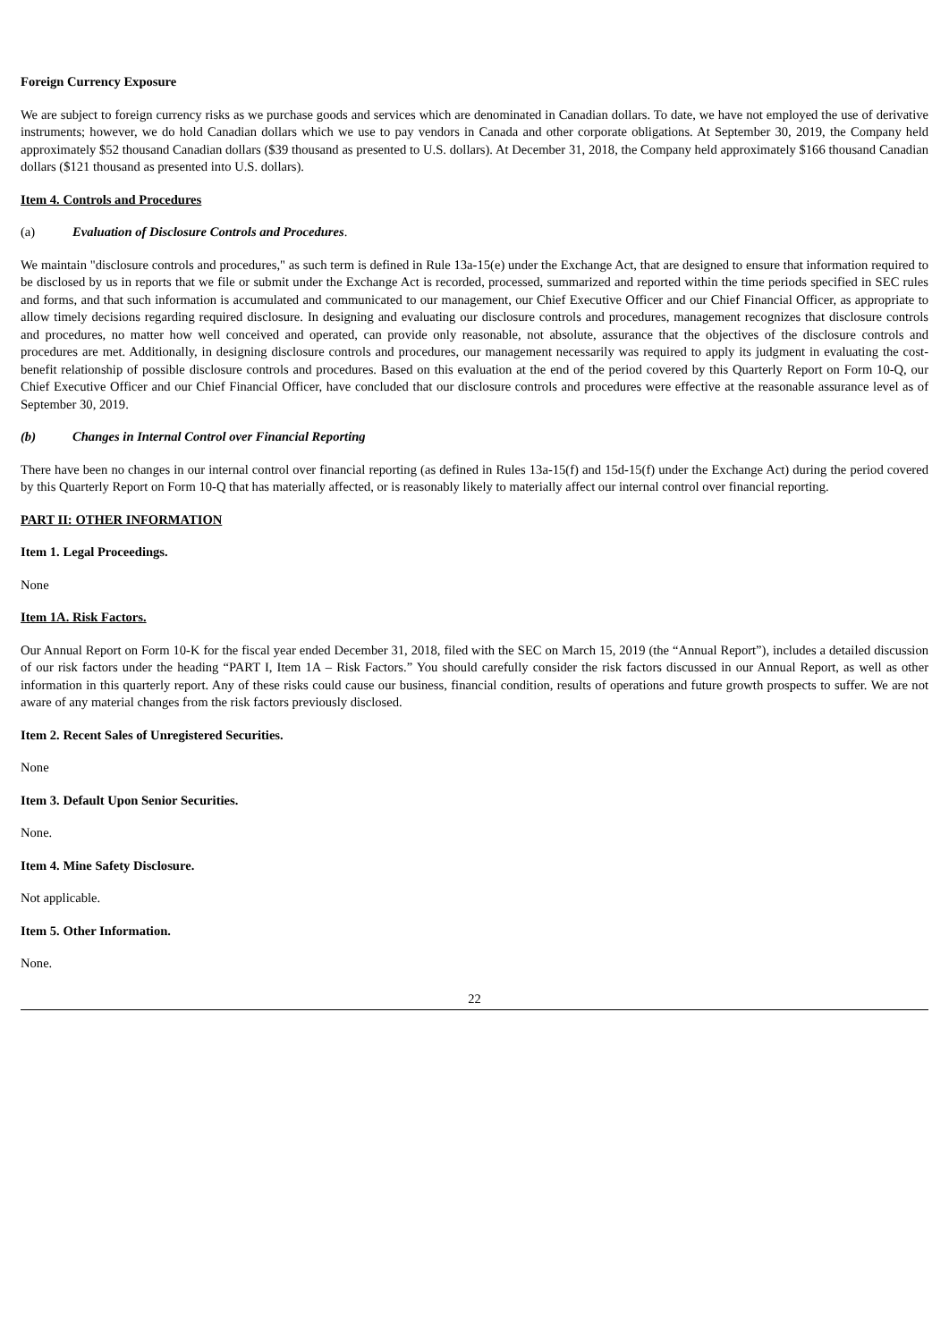Foreign Currency Exposure
We are subject to foreign currency risks as we purchase goods and services which are denominated in Canadian dollars. To date, we have not employed the use of derivative instruments; however, we do hold Canadian dollars which we use to pay vendors in Canada and other corporate obligations. At September 30, 2019, the Company held approximately $52 thousand Canadian dollars ($39 thousand as presented to U.S. dollars). At December 31, 2018, the Company held approximately $166 thousand Canadian dollars ($121 thousand as presented into U.S. dollars).
Item 4. Controls and Procedures
(a) Evaluation of Disclosure Controls and Procedures.
We maintain "disclosure controls and procedures," as such term is defined in Rule 13a-15(e) under the Exchange Act, that are designed to ensure that information required to be disclosed by us in reports that we file or submit under the Exchange Act is recorded, processed, summarized and reported within the time periods specified in SEC rules and forms, and that such information is accumulated and communicated to our management, our Chief Executive Officer and our Chief Financial Officer, as appropriate to allow timely decisions regarding required disclosure. In designing and evaluating our disclosure controls and procedures, management recognizes that disclosure controls and procedures, no matter how well conceived and operated, can provide only reasonable, not absolute, assurance that the objectives of the disclosure controls and procedures are met. Additionally, in designing disclosure controls and procedures, our management necessarily was required to apply its judgment in evaluating the cost-benefit relationship of possible disclosure controls and procedures. Based on this evaluation at the end of the period covered by this Quarterly Report on Form 10-Q, our Chief Executive Officer and our Chief Financial Officer, have concluded that our disclosure controls and procedures were effective at the reasonable assurance level as of September 30, 2019.
(b) Changes in Internal Control over Financial Reporting
There have been no changes in our internal control over financial reporting (as defined in Rules 13a-15(f) and 15d-15(f) under the Exchange Act) during the period covered by this Quarterly Report on Form 10-Q that has materially affected, or is reasonably likely to materially affect our internal control over financial reporting.
PART II: OTHER INFORMATION
Item 1. Legal Proceedings.
None
Item 1A. Risk Factors.
Our Annual Report on Form 10-K for the fiscal year ended December 31, 2018, filed with the SEC on March 15, 2019 (the “Annual Report”), includes a detailed discussion of our risk factors under the heading “PART I, Item 1A – Risk Factors.” You should carefully consider the risk factors discussed in our Annual Report, as well as other information in this quarterly report. Any of these risks could cause our business, financial condition, results of operations and future growth prospects to suffer. We are not aware of any material changes from the risk factors previously disclosed.
Item 2. Recent Sales of Unregistered Securities.
None
Item 3. Default Upon Senior Securities.
None.
Item 4. Mine Safety Disclosure.
Not applicable.
Item 5. Other Information.
None.
22